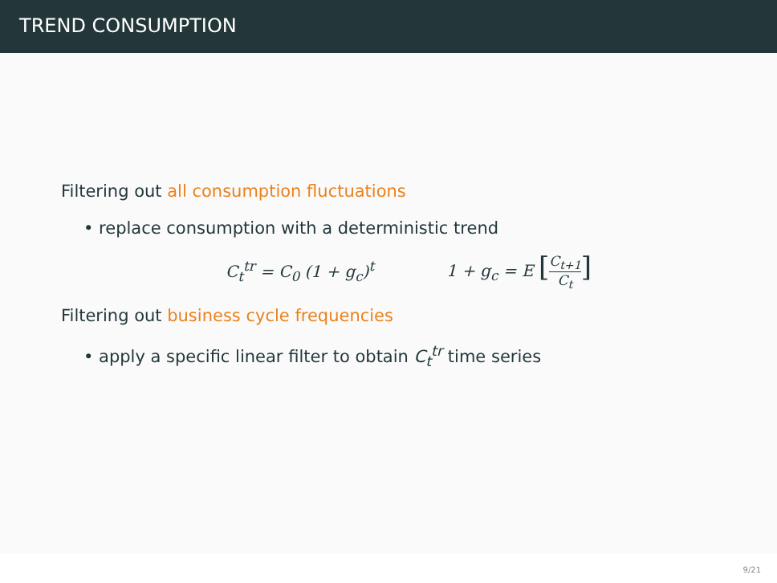TREND CONSUMPTION
Filtering out all consumption fluctuations
• replace consumption with a deterministic trend
C<sub>t</sub><sup>tr</sup> = C<sub>0</sub> (1 + g<sub>c</sub>)<sup>t</sup> 1 + g<sub>c</sub> = E [C<sub>t+1</sub> C<sub>t</sub>]
Filtering out business cycle frequencies
• apply a specific linear filter to obtain C<sub>t</sub><sup>tr</sup> time series
9/21